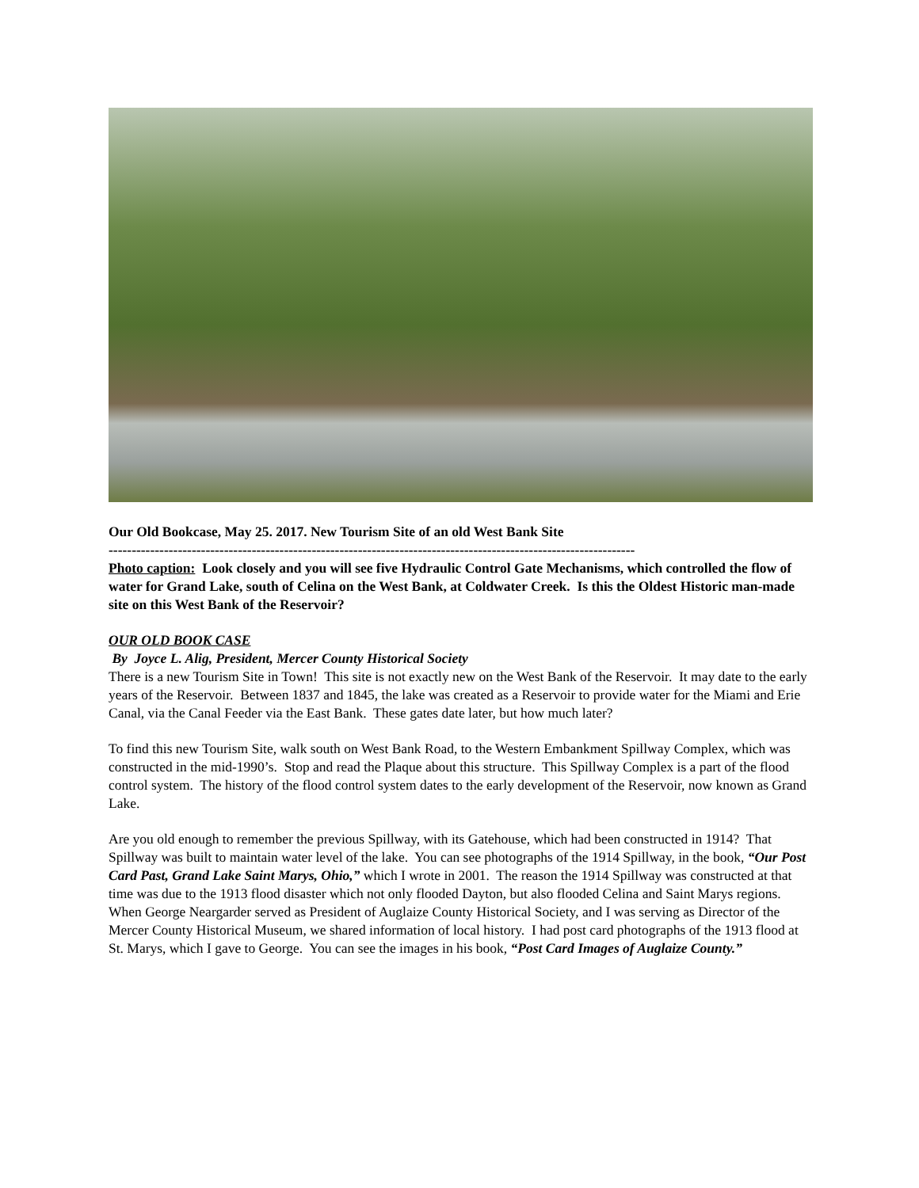Our Old Bookcase, May 25. 2017. New Tourism Site of an old West Bank Site
------------------------------------------------------------------------------------------------------------------
Photo caption: Look closely and you will see five Hydraulic Control Gate Mechanisms, which controlled the flow of water for Grand Lake, south of Celina on the West Bank, at Coldwater Creek. Is this the Oldest Historic man-made site on this West Bank of the Reservoir?
OUR OLD BOOK CASE
By Joyce L. Alig, President, Mercer County Historical Society
There is a new Tourism Site in Town! This site is not exactly new on the West Bank of the Reservoir. It may date to the early years of the Reservoir. Between 1837 and 1845, the lake was created as a Reservoir to provide water for the Miami and Erie Canal, via the Canal Feeder via the East Bank. These gates date later, but how much later?
To find this new Tourism Site, walk south on West Bank Road, to the Western Embankment Spillway Complex, which was constructed in the mid-1990’s. Stop and read the Plaque about this structure. This Spillway Complex is a part of the flood control system. The history of the flood control system dates to the early development of the Reservoir, now known as Grand Lake.
Are you old enough to remember the previous Spillway, with its Gatehouse, which had been constructed in 1914? That Spillway was built to maintain water level of the lake. You can see photographs of the 1914 Spillway, in the book, “Our Post Card Past, Grand Lake Saint Marys, Ohio,” which I wrote in 2001. The reason the 1914 Spillway was constructed at that time was due to the 1913 flood disaster which not only flooded Dayton, but also flooded Celina and Saint Marys regions. When George Neargarder served as President of Auglaize County Historical Society, and I was serving as Director of the Mercer County Historical Museum, we shared information of local history. I had post card photographs of the 1913 flood at St. Marys, which I gave to George. You can see the images in his book, “Post Card Images of Auglaize County.”